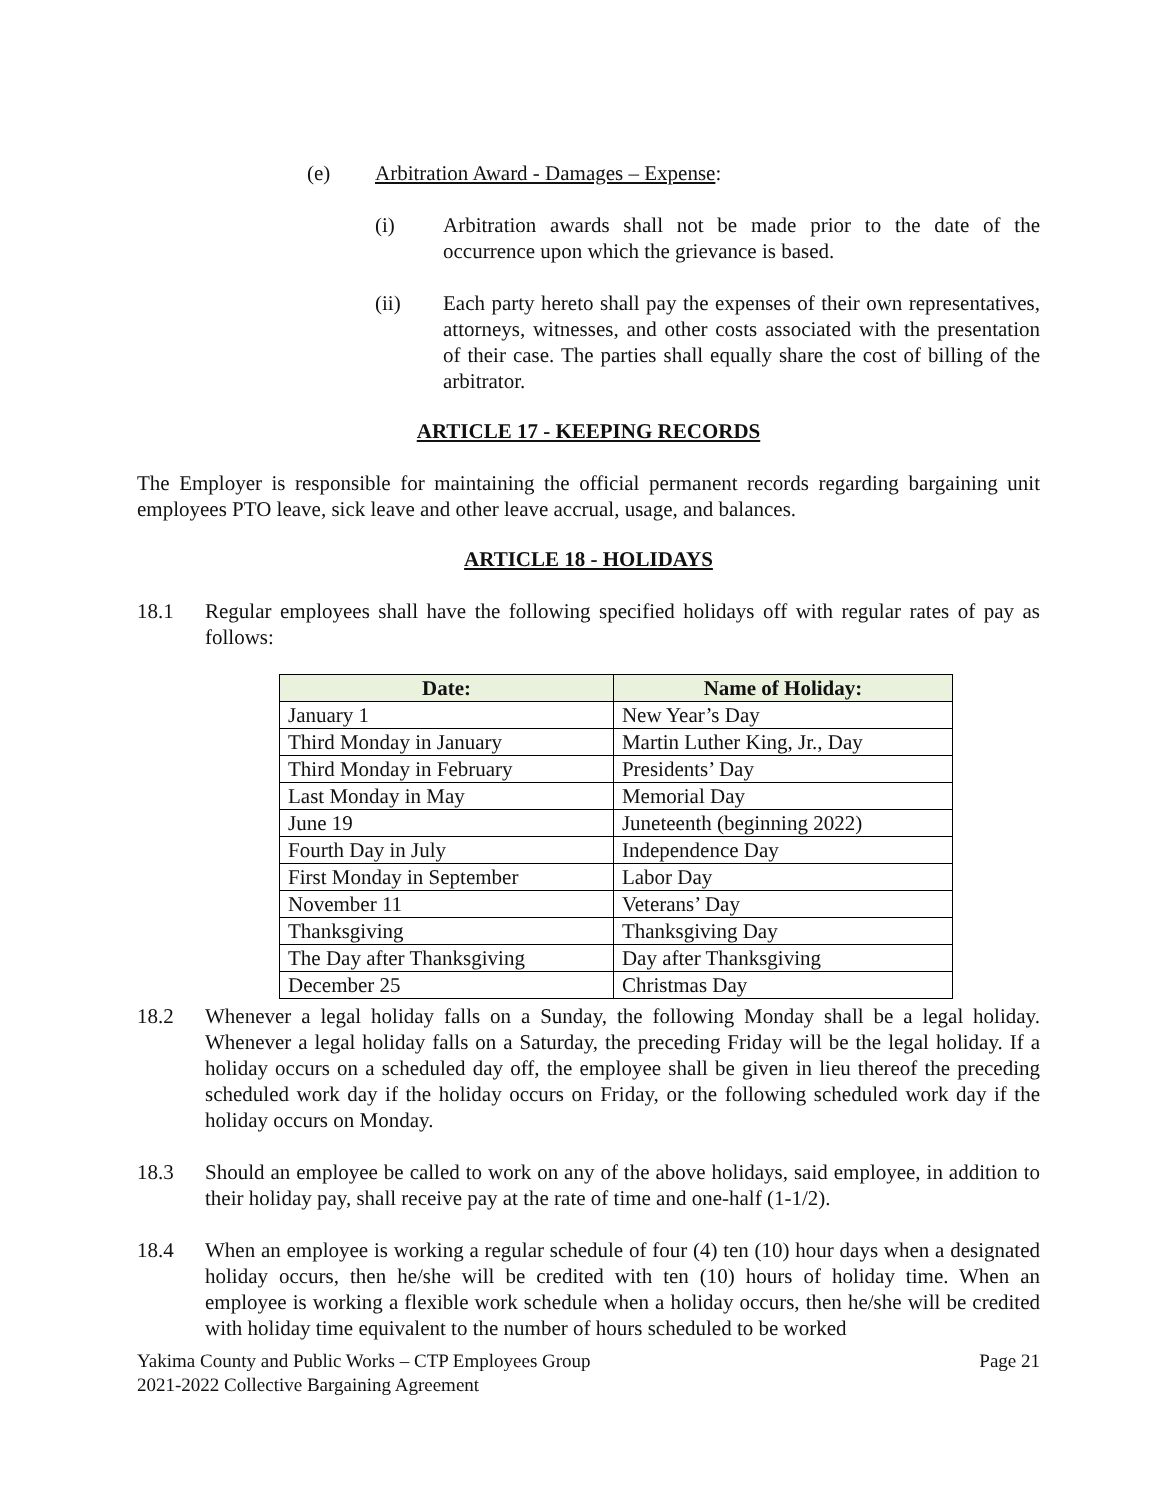(e) Arbitration Award - Damages – Expense:
(i) Arbitration awards shall not be made prior to the date of the occurrence upon which the grievance is based.
(ii) Each party hereto shall pay the expenses of their own representatives, attorneys, witnesses, and other costs associated with the presentation of their case. The parties shall equally share the cost of billing of the arbitrator.
ARTICLE 17 - KEEPING RECORDS
The Employer is responsible for maintaining the official permanent records regarding bargaining unit employees PTO leave, sick leave and other leave accrual, usage, and balances.
ARTICLE 18 - HOLIDAYS
18.1 Regular employees shall have the following specified holidays off with regular rates of pay as follows:
| Date: | Name of Holiday: |
| --- | --- |
| January 1 | New Year’s Day |
| Third Monday in January | Martin Luther King, Jr., Day |
| Third Monday in February | Presidents’ Day |
| Last Monday in May | Memorial Day |
| June 19 | Juneteenth (beginning 2022) |
| Fourth Day in July | Independence Day |
| First Monday in September | Labor Day |
| November 11 | Veterans’ Day |
| Thanksgiving | Thanksgiving Day |
| The Day after Thanksgiving | Day after Thanksgiving |
| December 25 | Christmas Day |
18.2 Whenever a legal holiday falls on a Sunday, the following Monday shall be a legal holiday. Whenever a legal holiday falls on a Saturday, the preceding Friday will be the legal holiday. If a holiday occurs on a scheduled day off, the employee shall be given in lieu thereof the preceding scheduled work day if the holiday occurs on Friday, or the following scheduled work day if the holiday occurs on Monday.
18.3 Should an employee be called to work on any of the above holidays, said employee, in addition to their holiday pay, shall receive pay at the rate of time and one-half (1-1/2).
18.4 When an employee is working a regular schedule of four (4) ten (10) hour days when a designated holiday occurs, then he/she will be credited with ten (10) hours of holiday time. When an employee is working a flexible work schedule when a holiday occurs, then he/she will be credited with holiday time equivalent to the number of hours scheduled to be worked
Yakima County and Public Works – CTP Employees Group
2021-2022 Collective Bargaining Agreement
Page 21